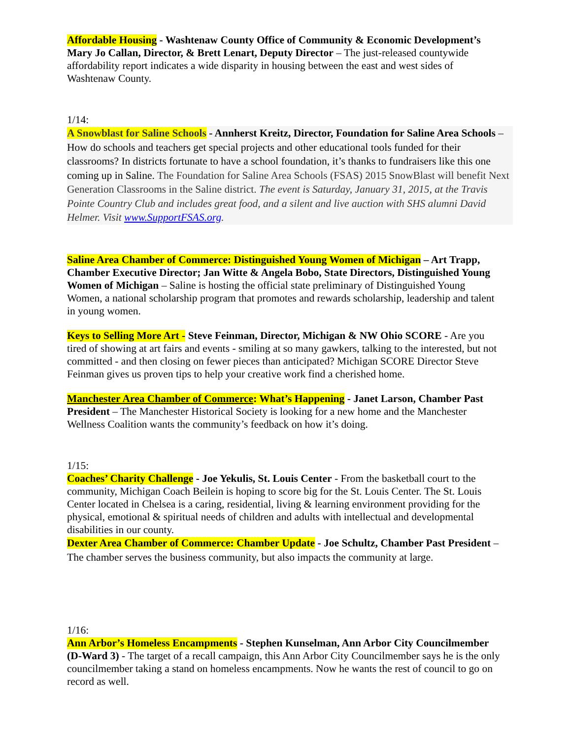Affordable Housing - Washtenaw County Office of Community & Economic Development’s Mary Jo Callan, Director, & Brett Lenart, Deputy Director – The just-released countywide affordability report indicates a wide disparity in housing between the east and west sides of Washtenaw County.
1/14:
A Snowblast for Saline Schools - Annherst Kreitz, Director, Foundation for Saline Area Schools – How do schools and teachers get special projects and other educational tools funded for their classrooms? In districts fortunate to have a school foundation, it’s thanks to fundraisers like this one coming up in Saline. The Foundation for Saline Area Schools (FSAS) 2015 SnowBlast will benefit Next Generation Classrooms in the Saline district. The event is Saturday, January 31, 2015, at the Travis Pointe Country Club and includes great food, and a silent and live auction with SHS alumni David Helmer. Visit www.SupportFSAS.org.
Saline Area Chamber of Commerce: Distinguished Young Women of Michigan – Art Trapp, Chamber Executive Director; Jan Witte & Angela Bobo, State Directors, Distinguished Young Women of Michigan – Saline is hosting the official state preliminary of Distinguished Young Women, a national scholarship program that promotes and rewards scholarship, leadership and talent in young women.
Keys to Selling More Art - Steve Feinman, Director, Michigan & NW Ohio SCORE - Are you tired of showing at art fairs and events - smiling at so many gawkers, talking to the interested, but not committed - and then closing on fewer pieces than anticipated? Michigan SCORE Director Steve Feinman gives us proven tips to help your creative work find a cherished home.
Manchester Area Chamber of Commerce: What’s Happening - Janet Larson, Chamber Past President – The Manchester Historical Society is looking for a new home and the Manchester Wellness Coalition wants the community’s feedback on how it’s doing.
1/15:
Coaches’ Charity Challenge - Joe Yekulis, St. Louis Center - From the basketball court to the community, Michigan Coach Beilein is hoping to score big for the St. Louis Center. The St. Louis Center located in Chelsea is a caring, residential, living & learning environment providing for the physical, emotional & spiritual needs of children and adults with intellectual and developmental disabilities in our county.
Dexter Area Chamber of Commerce: Chamber Update - Joe Schultz, Chamber Past President – The chamber serves the business community, but also impacts the community at large.
1/16:
Ann Arbor’s Homeless Encampments - Stephen Kunselman, Ann Arbor City Councilmember (D-Ward 3) - The target of a recall campaign, this Ann Arbor City Councilmember says he is the only councilmember taking a stand on homeless encampments. Now he wants the rest of council to go on record as well.